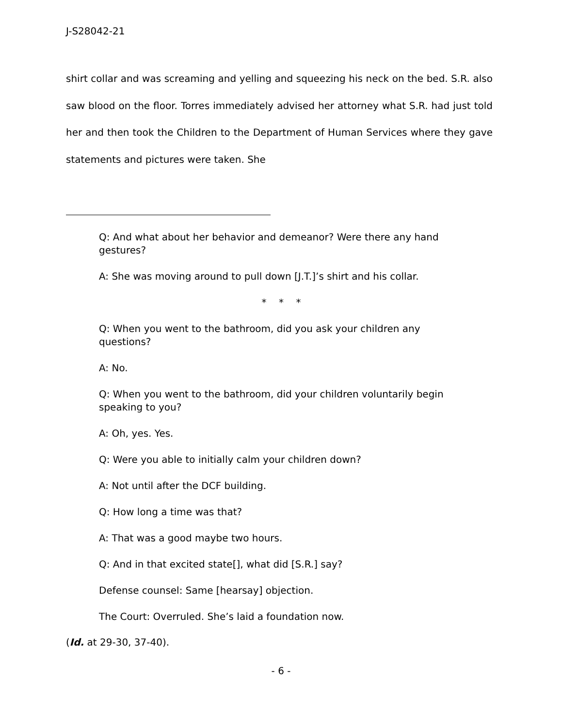J-S28042-21
shirt collar and was screaming and yelling and squeezing his neck on the bed. S.R. also saw blood on the floor. Torres immediately advised her attorney what S.R. had just told her and then took the Children to the Department of Human Services where they gave statements and pictures were taken. She
Q: And what about her behavior and demeanor? Were there any hand gestures?
A: She was moving around to pull down [J.T.]’s shirt and his collar.
* * *
Q: When you went to the bathroom, did you ask your children any questions?
A: No.
Q: When you went to the bathroom, did your children voluntarily begin speaking to you?
A: Oh, yes. Yes.
Q: Were you able to initially calm your children down?
A: Not until after the DCF building.
Q: How long a time was that?
A: That was a good maybe two hours.
Q: And in that excited state[], what did [S.R.] say?
Defense counsel: Same [hearsay] objection.
The Court: Overruled. She’s laid a foundation now.
(Id. at 29-30, 37-40).
- 6 -